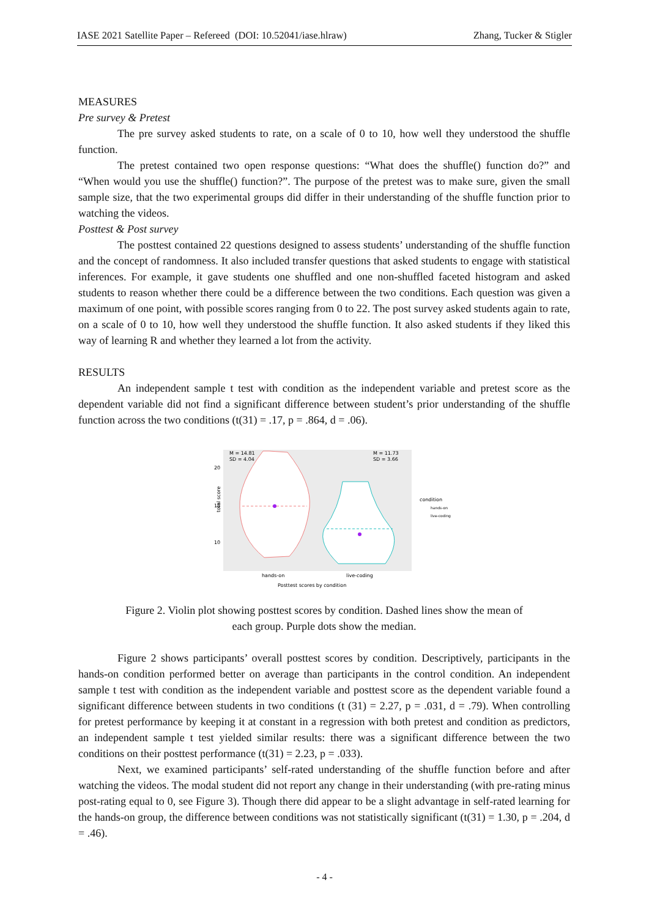IASE 2021 Satellite Paper – Refereed (DOI: 10.52041/iase.hlraw) Zhang, Tucker & Stigler
MEASURES
Pre survey & Pretest
The pre survey asked students to rate, on a scale of 0 to 10, how well they understood the shuffle function.
The pretest contained two open response questions: “What does the shuffle() function do?” and “When would you use the shuffle() function?”. The purpose of the pretest was to make sure, given the small sample size, that the two experimental groups did differ in their understanding of the shuffle function prior to watching the videos.
Posttest & Post survey
The posttest contained 22 questions designed to assess students’ understanding of the shuffle function and the concept of randomness. It also included transfer questions that asked students to engage with statistical inferences. For example, it gave students one shuffled and one non-shuffled faceted histogram and asked students to reason whether there could be a difference between the two conditions. Each question was given a maximum of one point, with possible scores ranging from 0 to 22. The post survey asked students again to rate, on a scale of 0 to 10, how well they understood the shuffle function. It also asked students if they liked this way of learning R and whether they learned a lot from the activity.
RESULTS
An independent sample t test with condition as the independent variable and pretest score as the dependent variable did not find a significant difference between student’s prior understanding of the shuffle function across the two conditions (t(31) = .17, p = .864, d = .06).
M = 14.81
SD = 4.04
M = 11.73
SD = 3.66
20
15
10
total score
hands-on
live-coding
Posttest scores by condition
condition
hands-on
live-coding
Figure 2. Violin plot showing posttest scores by condition. Dashed lines show the mean of
each group. Purple dots show the median.
Figure 2 shows participants’ overall posttest scores by condition. Descriptively, participants in the hands-on condition performed better on average than participants in the control condition. An independent sample t test with condition as the independent variable and posttest score as the dependent variable found a significant difference between students in two conditions (t (31) = 2.27, p = .031, d = .79). When controlling for pretest performance by keeping it at constant in a regression with both pretest and condition as predictors, an independent sample t test yielded similar results: there was a significant difference between the two conditions on their posttest performance (t(31) = 2.23, p = .033).
Next, we examined participants’ self-rated understanding of the shuffle function before and after watching the videos. The modal student did not report any change in their understanding (with pre-rating minus post-rating equal to 0, see Figure 3). Though there did appear to be a slight advantage in self-rated learning for the hands-on group, the difference between conditions was not statistically significant (t(31) = 1.30, p = .204, d = .46).
- 4 -